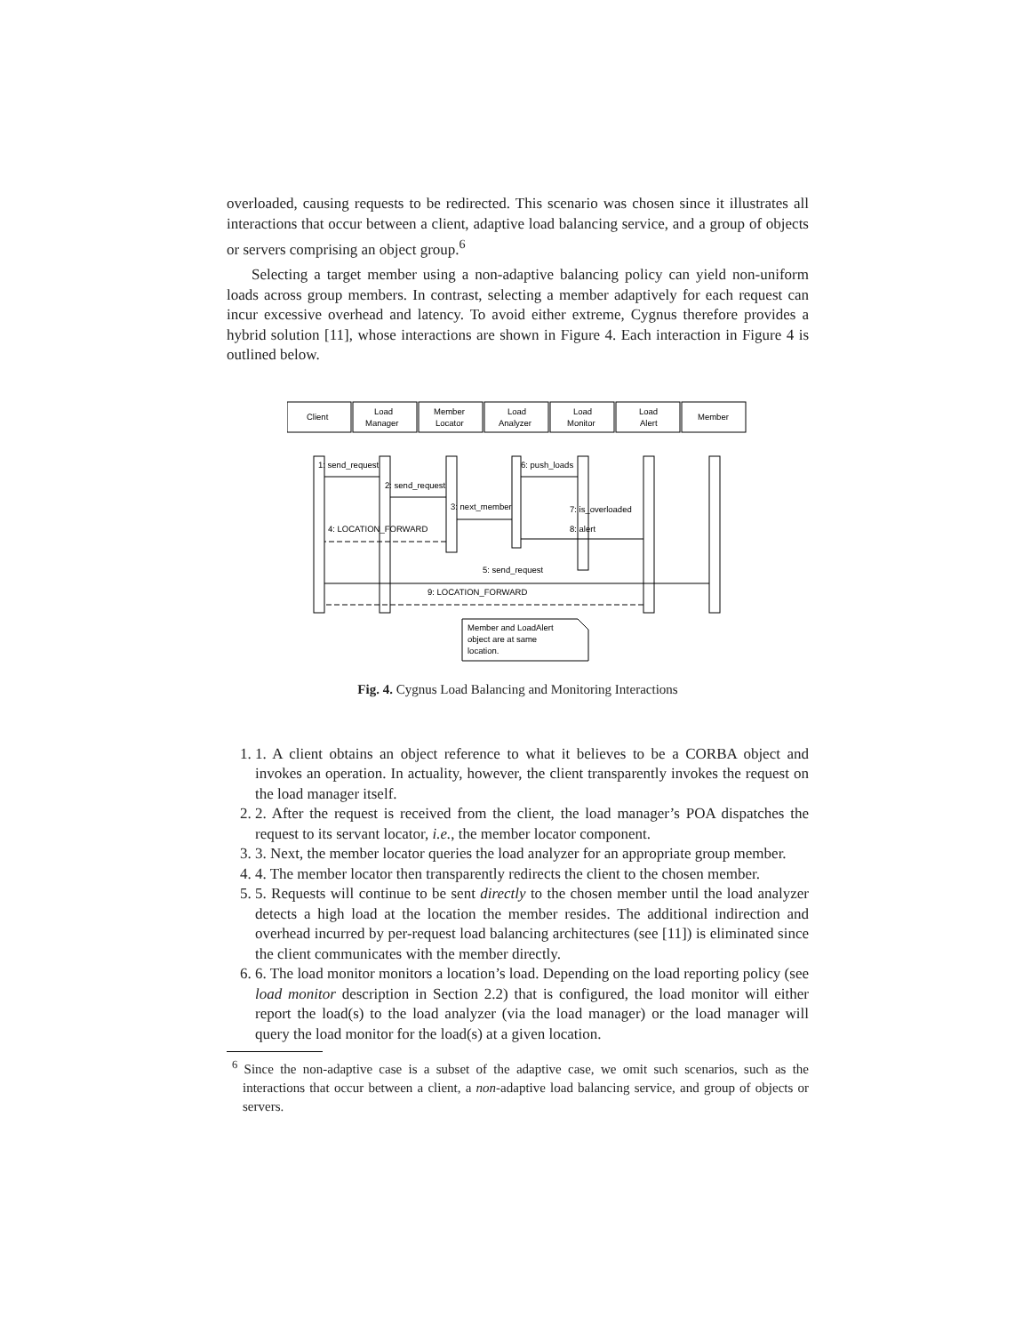overloaded, causing requests to be redirected. This scenario was chosen since it illustrates all interactions that occur between a client, adaptive load balancing service, and a group of objects or servers comprising an object group.<sup>6</sup>
Selecting a target member using a non-adaptive balancing policy can yield non-uniform loads across group members. In contrast, selecting a member adaptively for each request can incur excessive overhead and latency. To avoid either extreme, Cygnus therefore provides a hybrid solution [11], whose interactions are shown in Figure 4. Each interaction in Figure 4 is outlined below.
Client
Load
Manager
Member
Locator
Load
Analyzer
Load
Monitor
Load
Alert
Member
1: send_request
2: send_request
3: next_member
6: push_loads
7: is_overloaded
4: LOCATION_FORWARD
8: alert
5: send_request
9: LOCATION_FORWARD
Member and LoadAlert
object are at same
location.
Fig. 4. Cygnus Load Balancing and Monitoring Interactions
1. 1. A client obtains an object reference to what it believes to be a CORBA object and invokes an operation. In actuality, however, the client transparently invokes the request on the load manager itself.
2. 2. After the request is received from the client, the load manager’s POA dispatches the request to its servant locator, i.e., the member locator component.
3. 3. Next, the member locator queries the load analyzer for an appropriate group member.
4. 4. The member locator then transparently redirects the client to the chosen member.
5. 5. Requests will continue to be sent directly to the chosen member until the load analyzer detects a high load at the location the member resides. The additional indirection and overhead incurred by per-request load balancing architectures (see [11]) is eliminated since the client communicates with the member directly.
6. 6. The load monitor monitors a location’s load. Depending on the load reporting policy (see load monitor description in Section 2.2) that is configured, the load monitor will either report the load(s) to the load analyzer (via the load manager) or the load manager will query the load monitor for the load(s) at a given location.
<sup>6</sup> Since the non-adaptive case is a subset of the adaptive case, we omit such scenarios, such as the interactions that occur between a client, a non-adaptive load balancing service, and group of objects or servers.